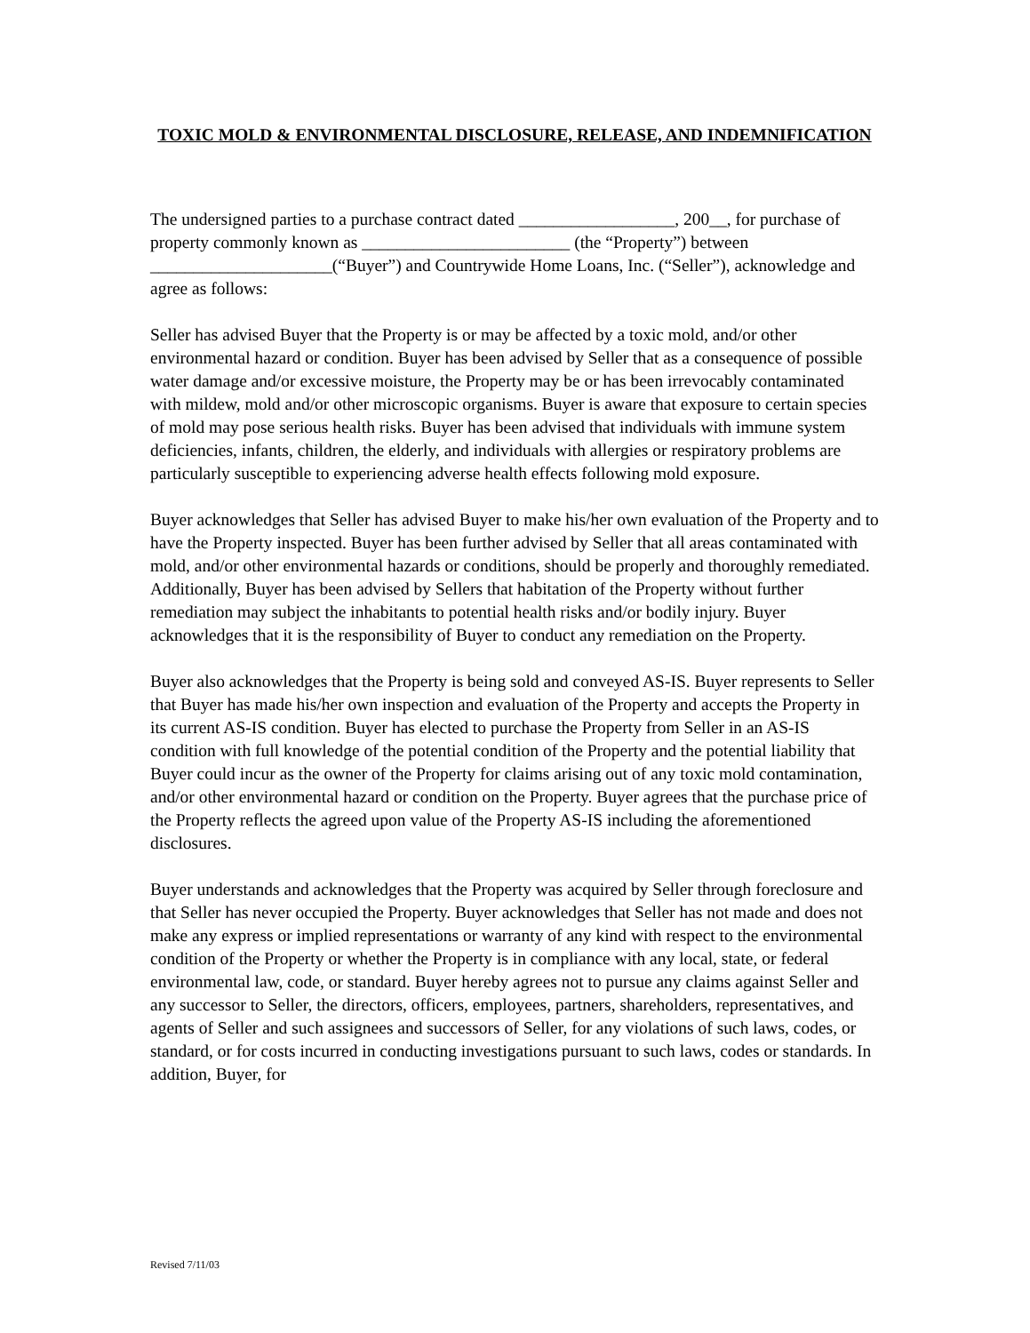TOXIC MOLD & ENVIRONMENTAL DISCLOSURE, RELEASE, AND INDEMNIFICATION
The undersigned parties to a purchase contract dated __________________, 200__, for purchase of property commonly known as ________________________ (the “Property”) between _____________________(“Buyer”) and Countrywide Home Loans, Inc. (“Seller”), acknowledge and agree as follows:
Seller has advised Buyer that the Property is or may be affected by a toxic mold, and/or other environmental hazard or condition. Buyer has been advised by Seller that as a consequence of possible water damage and/or excessive moisture, the Property may be or has been irrevocably contaminated with mildew, mold and/or other microscopic organisms. Buyer is aware that exposure to certain species of mold may pose serious health risks. Buyer has been advised that individuals with immune system deficiencies, infants, children, the elderly, and individuals with allergies or respiratory problems are particularly susceptible to experiencing adverse health effects following mold exposure.
Buyer acknowledges that Seller has advised Buyer to make his/her own evaluation of the Property and to have the Property inspected. Buyer has been further advised by Seller that all areas contaminated with mold, and/or other environmental hazards or conditions, should be properly and thoroughly remediated. Additionally, Buyer has been advised by Sellers that habitation of the Property without further remediation may subject the inhabitants to potential health risks and/or bodily injury. Buyer acknowledges that it is the responsibility of Buyer to conduct any remediation on the Property.
Buyer also acknowledges that the Property is being sold and conveyed AS-IS. Buyer represents to Seller that Buyer has made his/her own inspection and evaluation of the Property and accepts the Property in its current AS-IS condition. Buyer has elected to purchase the Property from Seller in an AS-IS condition with full knowledge of the potential condition of the Property and the potential liability that Buyer could incur as the owner of the Property for claims arising out of any toxic mold contamination, and/or other environmental hazard or condition on the Property. Buyer agrees that the purchase price of the Property reflects the agreed upon value of the Property AS-IS including the aforementioned disclosures.
Buyer understands and acknowledges that the Property was acquired by Seller through foreclosure and that Seller has never occupied the Property. Buyer acknowledges that Seller has not made and does not make any express or implied representations or warranty of any kind with respect to the environmental condition of the Property or whether the Property is in compliance with any local, state, or federal environmental law, code, or standard. Buyer hereby agrees not to pursue any claims against Seller and any successor to Seller, the directors, officers, employees, partners, shareholders, representatives, and agents of Seller and such assignees and successors of Seller, for any violations of such laws, codes, or standard, or for costs incurred in conducting investigations pursuant to such laws, codes or standards. In addition, Buyer, for
Revised 7/11/03